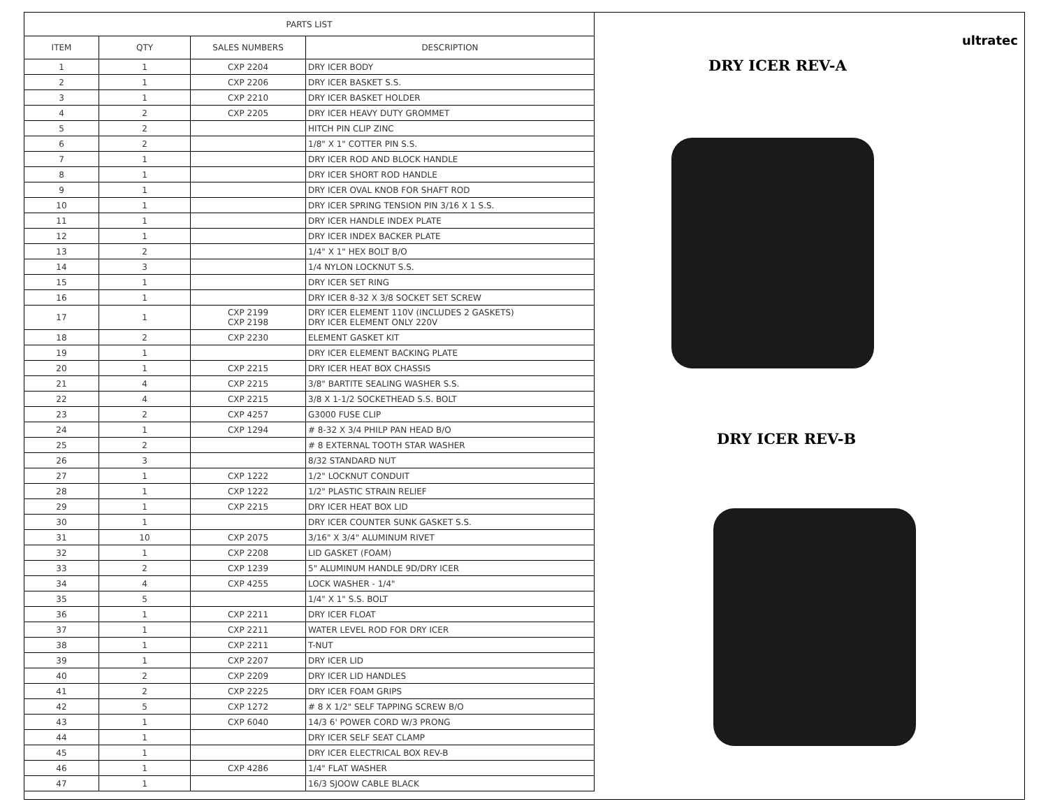| PARTS LIST | | | |
| --- | --- | --- | --- |
| ITEM | QTY | SALES NUMBERS | DESCRIPTION |
| 1 | 1 | CXP 2204 | DRY ICER BODY |
| 2 | 1 | CXP 2206 | DRY ICER BASKET S.S. |
| 3 | 1 | CXP 2210 | DRY ICER BASKET HOLDER |
| 4 | 2 | CXP 2205 | DRY ICER HEAVY DUTY GROMMET |
| 5 | 2 | | HITCH PIN CLIP ZINC |
| 6 | 2 | | 1/8" X 1" COTTER PIN S.S. |
| 7 | 1 | | DRY ICER ROD AND BLOCK HANDLE |
| 8 | 1 | | DRY ICER SHORT ROD HANDLE |
| 9 | 1 | | DRY ICER OVAL KNOB FOR SHAFT ROD |
| 10 | 1 | | DRY ICER SPRING TENSION PIN 3/16 X 1 S.S. |
| 11 | 1 | | DRY ICER HANDLE INDEX PLATE |
| 12 | 1 | | DRY ICER INDEX BACKER PLATE |
| 13 | 2 | | 1/4" X 1" HEX BOLT B/O |
| 14 | 3 | | 1/4 NYLON LOCKNUT S.S. |
| 15 | 1 | | DRY ICER SET RING |
| 16 | 1 | | DRY ICER 8-32 X 3/8 SOCKET SET SCREW |
| 17 | 1 | CXP 2199 CXP 2198 | DRY ICER ELEMENT 110V (INCLUDES 2 GASKETS) DRY ICER ELEMENT ONLY 220V |
| 18 | 2 | CXP 2230 | ELEMENT GASKET KIT |
| 19 | 1 | | DRY ICER ELEMENT BACKING PLATE |
| 20 | 1 | CXP 2215 | DRY ICER HEAT BOX CHASSIS |
| 21 | 4 | CXP 2215 | 3/8" BARTITE SEALING WASHER S.S. |
| 22 | 4 | CXP 2215 | 3/8 X 1-1/2 SOCKETHEAD S.S. BOLT |
| 23 | 2 | CXP 4257 | G3000 FUSE CLIP |
| 24 | 1 | CXP 1294 | # 8-32 X 3/4 PHILP PAN HEAD B/O |
| 25 | 2 | | # 8 EXTERNAL TOOTH STAR WASHER |
| 26 | 3 | | 8/32 STANDARD NUT |
| 27 | 1 | CXP 1222 | 1/2" LOCKNUT CONDUIT |
| 28 | 1 | CXP 1222 | 1/2" PLASTIC STRAIN RELIEF |
| 29 | 1 | CXP 2215 | DRY ICER HEAT BOX LID |
| 30 | 1 | | DRY ICER COUNTER SUNK GASKET S.S. |
| 31 | 10 | CXP 2075 | 3/16" X 3/4" ALUMINUM RIVET |
| 32 | 1 | CXP 2208 | LID GASKET (FOAM) |
| 33 | 2 | CXP 1239 | 5" ALUMINUM HANDLE 9D/DRY ICER |
| 34 | 4 | CXP 4255 | LOCK WASHER - 1/4" |
| 35 | 5 | | 1/4" X 1" S.S. BOLT |
| 36 | 1 | CXP 2211 | DRY ICER FLOAT |
| 37 | 1 | CXP 2211 | WATER LEVEL ROD FOR DRY ICER |
| 38 | 1 | CXP 2211 | T-NUT |
| 39 | 1 | CXP 2207 | DRY ICER LID |
| 40 | 2 | CXP 2209 | DRY ICER LID HANDLES |
| 41 | 2 | CXP 2225 | DRY ICER FOAM GRIPS |
| 42 | 5 | CXP 1272 | # 8 X 1/2" SELF TAPPING SCREW B/O |
| 43 | 1 | CXP 6040 | 14/3 6' POWER CORD W/3 PRONG |
| 44 | 1 | | DRY ICER SELF SEAT CLAMP |
| 45 | 1 | | DRY ICER ELECTRICAL BOX REV-B |
| 46 | 1 | CXP 4286 | 1/4" FLAT WASHER |
| 47 | 1 | | 16/3 SJOOW CABLE BLACK |
ultratec
DRY ICER REV-A
DRY ICER REV-B